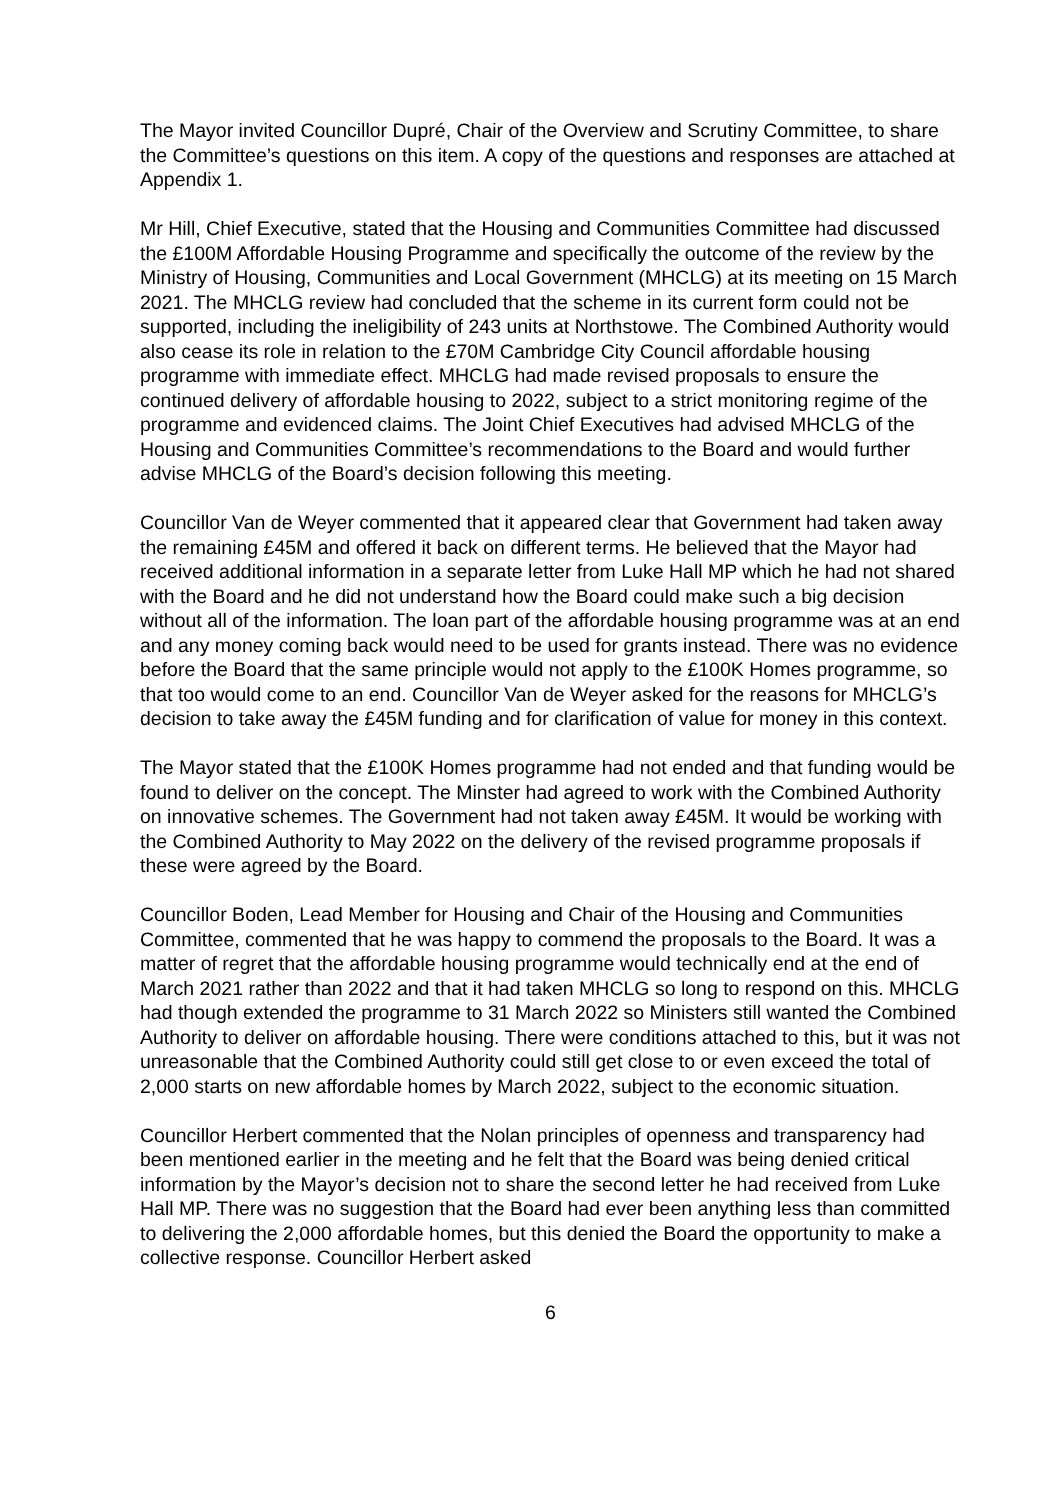The Mayor invited Councillor Dupré, Chair of the Overview and Scrutiny Committee, to share the Committee’s questions on this item. A copy of the questions and responses are attached at Appendix 1.
Mr Hill, Chief Executive, stated that the Housing and Communities Committee had discussed the £100M Affordable Housing Programme and specifically the outcome of the review by the Ministry of Housing, Communities and Local Government (MHCLG) at its meeting on 15 March 2021. The MHCLG review had concluded that the scheme in its current form could not be supported, including the ineligibility of 243 units at Northstowe. The Combined Authority would also cease its role in relation to the £70M Cambridge City Council affordable housing programme with immediate effect. MHCLG had made revised proposals to ensure the continued delivery of affordable housing to 2022, subject to a strict monitoring regime of the programme and evidenced claims. The Joint Chief Executives had advised MHCLG of the Housing and Communities Committee’s recommendations to the Board and would further advise MHCLG of the Board’s decision following this meeting.
Councillor Van de Weyer commented that it appeared clear that Government had taken away the remaining £45M and offered it back on different terms. He believed that the Mayor had received additional information in a separate letter from Luke Hall MP which he had not shared with the Board and he did not understand how the Board could make such a big decision without all of the information. The loan part of the affordable housing programme was at an end and any money coming back would need to be used for grants instead. There was no evidence before the Board that the same principle would not apply to the £100K Homes programme, so that too would come to an end. Councillor Van de Weyer asked for the reasons for MHCLG’s decision to take away the £45M funding and for clarification of value for money in this context.
The Mayor stated that the £100K Homes programme had not ended and that funding would be found to deliver on the concept. The Minster had agreed to work with the Combined Authority on innovative schemes. The Government had not taken away £45M. It would be working with the Combined Authority to May 2022 on the delivery of the revised programme proposals if these were agreed by the Board.
Councillor Boden, Lead Member for Housing and Chair of the Housing and Communities Committee, commented that he was happy to commend the proposals to the Board. It was a matter of regret that the affordable housing programme would technically end at the end of March 2021 rather than 2022 and that it had taken MHCLG so long to respond on this. MHCLG had though extended the programme to 31 March 2022 so Ministers still wanted the Combined Authority to deliver on affordable housing. There were conditions attached to this, but it was not unreasonable that the Combined Authority could still get close to or even exceed the total of 2,000 starts on new affordable homes by March 2022, subject to the economic situation.
Councillor Herbert commented that the Nolan principles of openness and transparency had been mentioned earlier in the meeting and he felt that the Board was being denied critical information by the Mayor’s decision not to share the second letter he had received from Luke Hall MP. There was no suggestion that the Board had ever been anything less than committed to delivering the 2,000 affordable homes, but this denied the Board the opportunity to make a collective response. Councillor Herbert asked
6